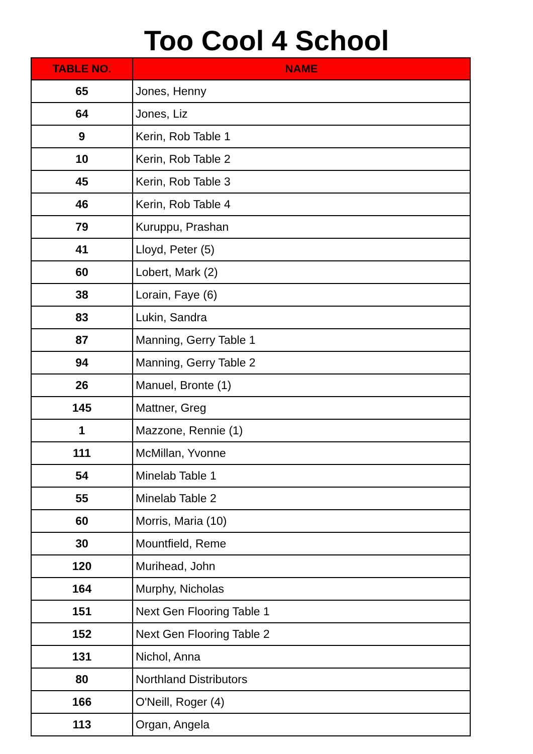Too Cool 4 School
| TABLE NO. | NAME |
| --- | --- |
| 65 | Jones, Henny |
| 64 | Jones, Liz |
| 9 | Kerin, Rob Table 1 |
| 10 | Kerin, Rob Table 2 |
| 45 | Kerin, Rob Table 3 |
| 46 | Kerin, Rob Table 4 |
| 79 | Kuruppu, Prashan |
| 41 | Lloyd, Peter (5) |
| 60 | Lobert, Mark (2) |
| 38 | Lorain, Faye (6) |
| 83 | Lukin, Sandra |
| 87 | Manning, Gerry Table 1 |
| 94 | Manning, Gerry Table 2 |
| 26 | Manuel, Bronte (1) |
| 145 | Mattner, Greg |
| 1 | Mazzone, Rennie (1) |
| 111 | McMillan, Yvonne |
| 54 | Minelab Table 1 |
| 55 | Minelab Table 2 |
| 60 | Morris, Maria (10) |
| 30 | Mountfield, Reme |
| 120 | Murihead, John |
| 164 | Murphy, Nicholas |
| 151 | Next Gen Flooring Table 1 |
| 152 | Next Gen Flooring Table 2 |
| 131 | Nichol, Anna |
| 80 | Northland Distributors |
| 166 | O'Neill, Roger (4) |
| 113 | Organ, Angela |